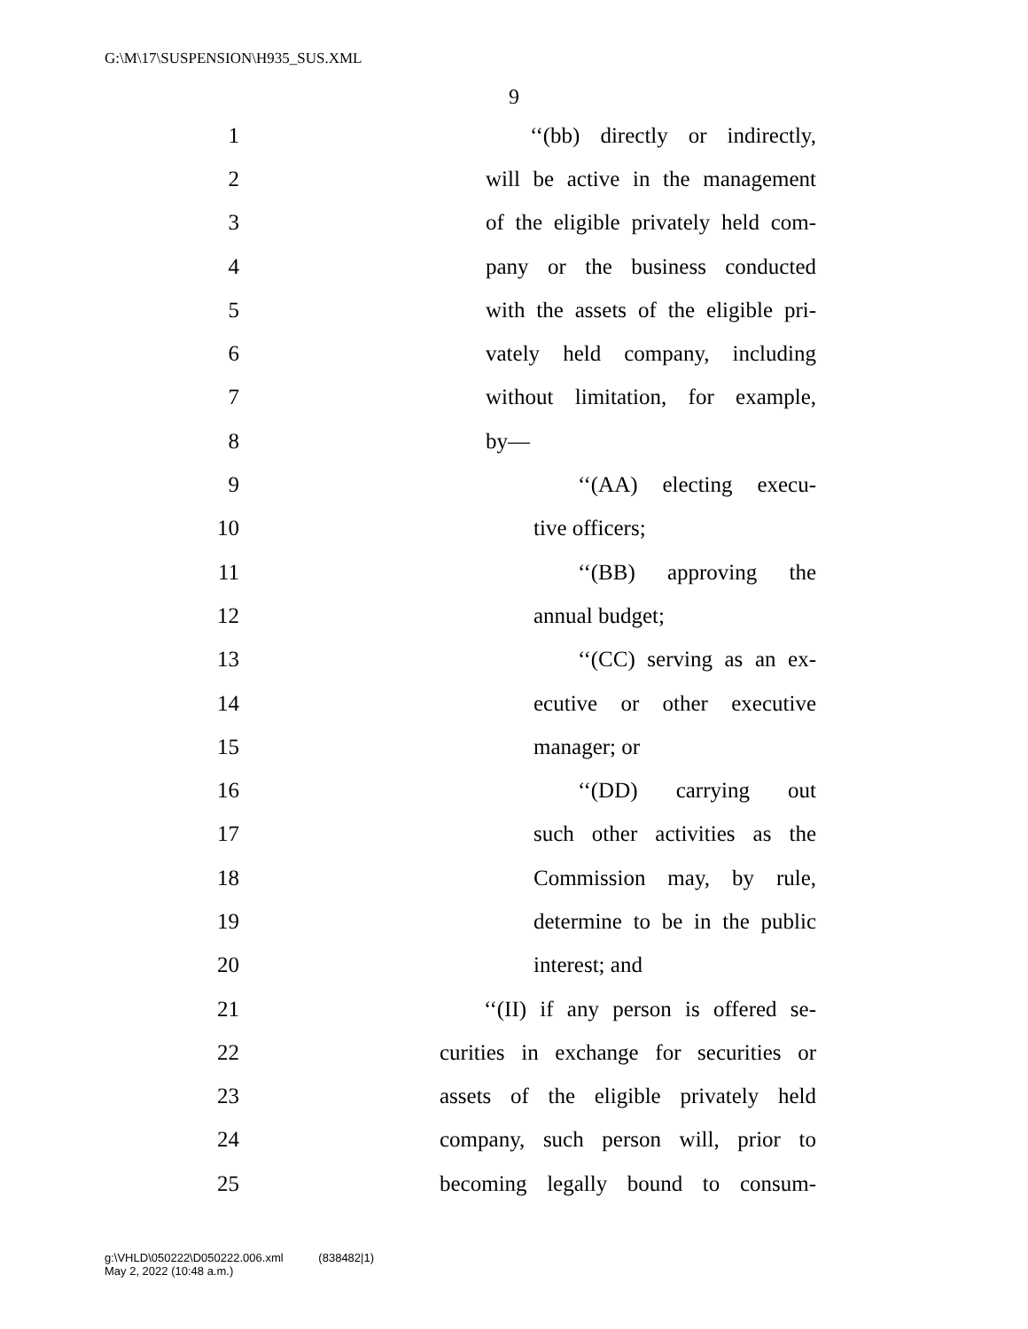G:\M\17\SUSPENSION\H935_SUS.XML
9
1 ‘‘(bb) directly or indirectly,
2 will be active in the management
3 of the eligible privately held com-
4 pany or the business conducted
5 with the assets of the eligible pri-
6 vately held company, including
7 without limitation, for example,
8 by—
9 ‘‘(AA) electing execu-
10 tive officers;
11 ‘‘(BB) approving the
12 annual budget;
13 ‘‘(CC) serving as an ex-
14 ecutive or other executive
15 manager; or
16 ‘‘(DD) carrying out
17 such other activities as the
18 Commission may, by rule,
19 determine to be in the public
20 interest; and
21 ‘‘(II) if any person is offered se-
22 curities in exchange for securities or
23 assets of the eligible privately held
24 company, such person will, prior to
25 becoming legally bound to consum-
g:\VHLD\050222\D050222.006.xml (838482|1)
May 2, 2022 (10:48 a.m.)